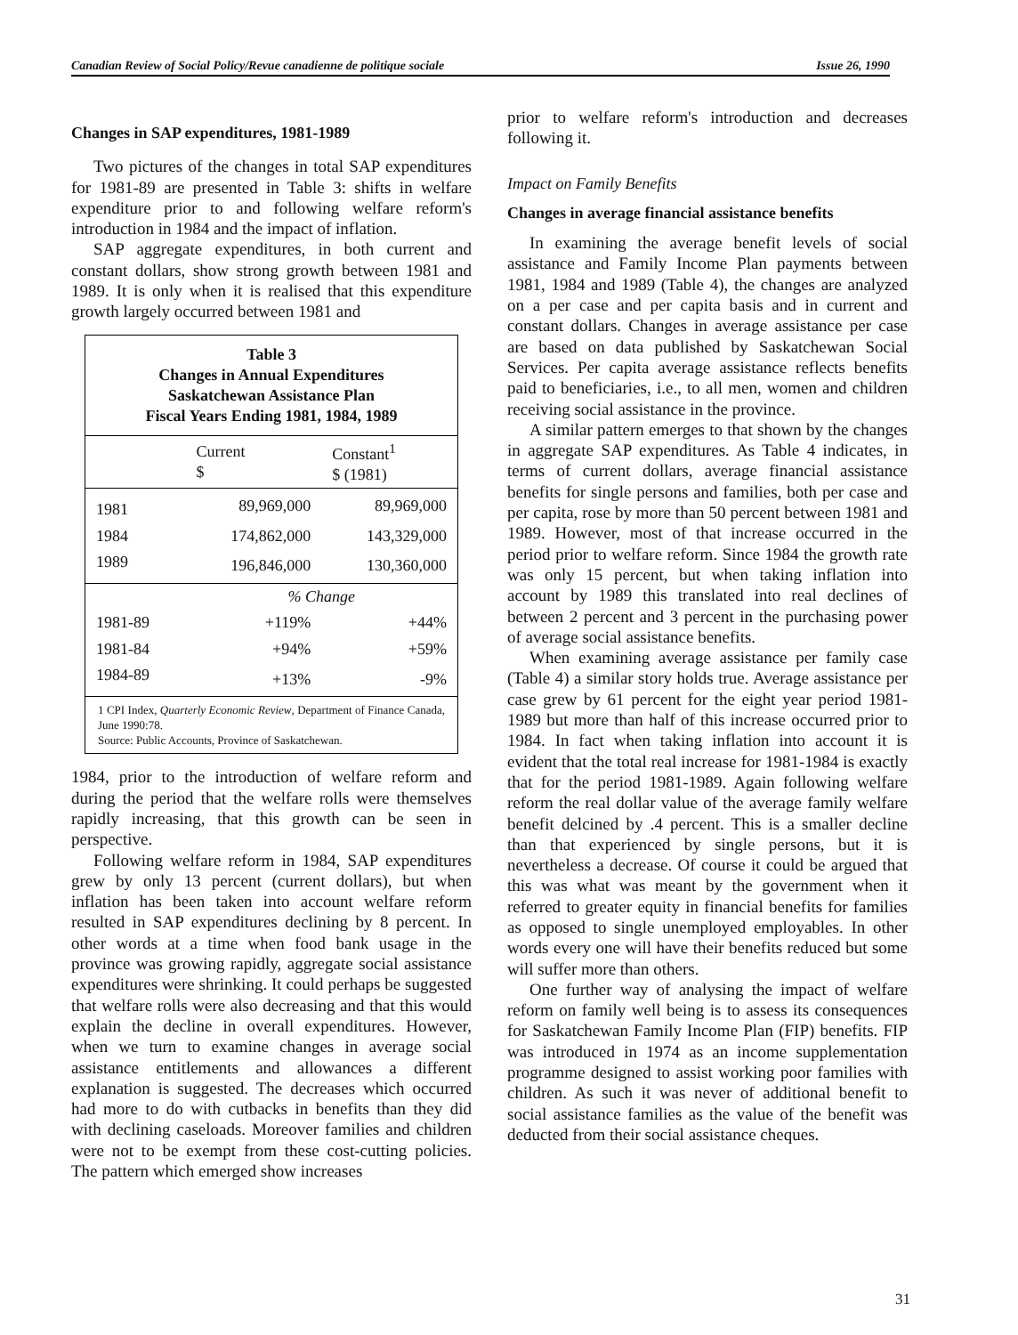Canadian Review of Social Policy/Revue canadienne de politique sociale Issue 26, 1990
Changes in SAP expenditures, 1981-1989
Two pictures of the changes in total SAP expenditures for 1981-89 are presented in Table 3: shifts in welfare expenditure prior to and following welfare reform's introduction in 1984 and the impact of inflation.
SAP aggregate expenditures, in both current and constant dollars, show strong growth between 1981 and 1989. It is only when it is realised that this expenditure growth largely occurred between 1981 and
Table 3
Changes in Annual Expenditures
Saskatchewan Assistance Plan
Fiscal Years Ending 1981, 1984, 1989
| | Current $ | Constant<sup>1</sup> $ (1981) |
| --- | --- | --- |
| 1981 | 89,969,000 | 89,969,000 |
| 1984 | 174,862,000 | 143,329,000 |
| 1989 | 196,846,000 | 130,360,000 |
| | % Change | |
| 1981-89 | +119% | +44% |
| 1981-84 | +94% | +59% |
| 1984-89 | +13% | -9% |
1 CPI Index, Quarterly Economic Review, Department of Finance Canada, June 1990:78.
Source: Public Accounts, Province of Saskatchewan.
1984, prior to the introduction of welfare reform and during the period that the welfare rolls were themselves rapidly increasing, that this growth can be seen in perspective.
Following welfare reform in 1984, SAP expenditures grew by only 13 percent (current dollars), but when inflation has been taken into account welfare reform resulted in SAP expenditures declining by 8 percent. In other words at a time when food bank usage in the province was growing rapidly, aggregate social assistance expenditures were shrinking. It could perhaps be suggested that welfare rolls were also decreasing and that this would explain the decline in overall expenditures. However, when we turn to examine changes in average social assistance entitlements and allowances a different explanation is suggested. The decreases which occurred had more to do with cutbacks in benefits than they did with declining caseloads. Moreover families and children were not to be exempt from these cost-cutting policies. The pattern which emerged show increases
prior to welfare reform's introduction and decreases following it.
Impact on Family Benefits
Changes in average financial assistance benefits
In examining the average benefit levels of social assistance and Family Income Plan payments between 1981, 1984 and 1989 (Table 4), the changes are analyzed on a per case and per capita basis and in current and constant dollars. Changes in average assistance per case are based on data published by Saskatchewan Social Services. Per capita average assistance reflects benefits paid to beneficiaries, i.e., to all men, women and children receiving social assistance in the province.
A similar pattern emerges to that shown by the changes in aggregate SAP expenditures. As Table 4 indicates, in terms of current dollars, average financial assistance benefits for single persons and families, both per case and per capita, rose by more than 50 percent between 1981 and 1989. However, most of that increase occurred in the period prior to welfare reform. Since 1984 the growth rate was only 15 percent, but when taking inflation into account by 1989 this translated into real declines of between 2 percent and 3 percent in the purchasing power of average social assistance benefits.
When examining average assistance per family case (Table 4) a similar story holds true. Average assistance per case grew by 61 percent for the eight year period 1981-1989 but more than half of this increase occurred prior to 1984. In fact when taking inflation into account it is evident that the total real increase for 1981-1984 is exactly that for the period 1981-1989. Again following welfare reform the real dollar value of the average family welfare benefit delcined by .4 percent. This is a smaller decline than that experienced by single persons, but it is nevertheless a decrease. Of course it could be argued that this was what was meant by the government when it referred to greater equity in financial benefits for families as opposed to single unemployed employables. In other words every one will have their benefits reduced but some will suffer more than others.
One further way of analysing the impact of welfare reform on family well being is to assess its consequences for Saskatchewan Family Income Plan (FIP) benefits. FIP was introduced in 1974 as an income supplementation programme designed to assist working poor families with children. As such it was never of additional benefit to social assistance families as the value of the benefit was deducted from their social assistance cheques.
31